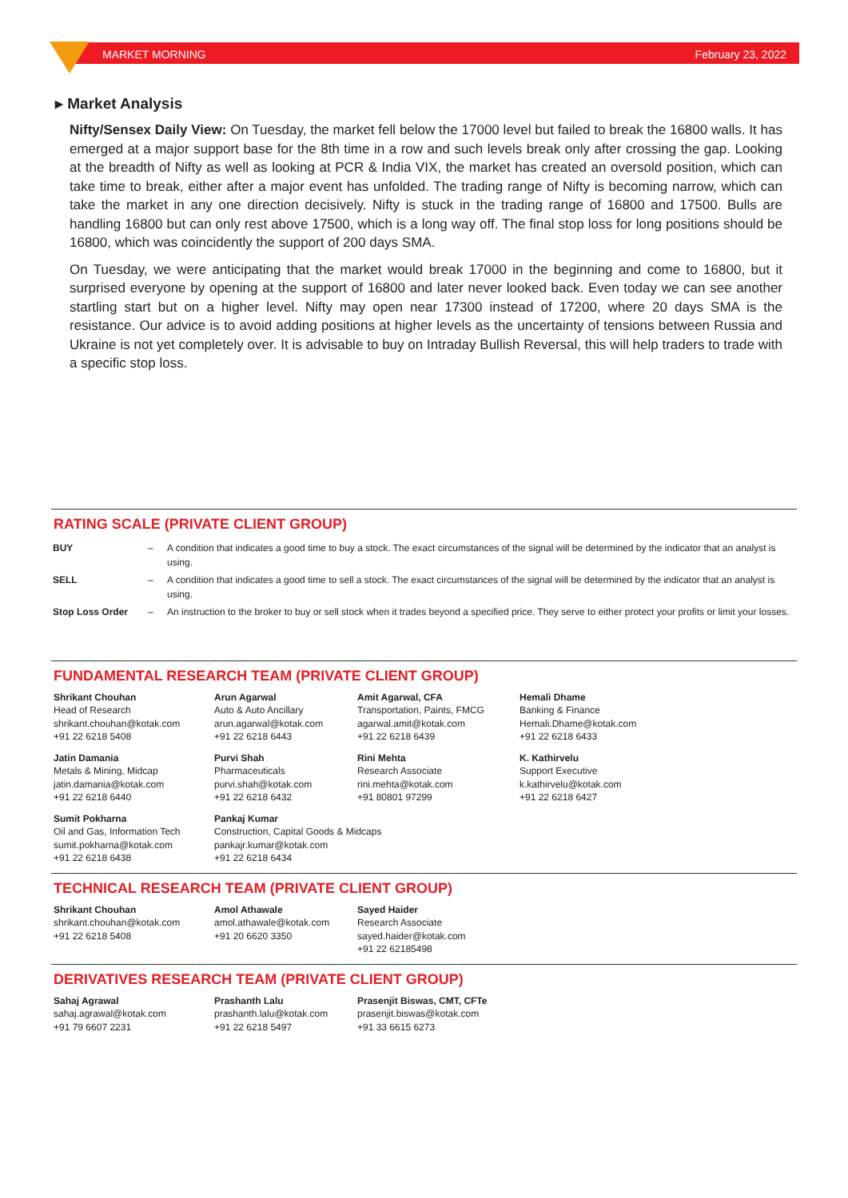MARKET MORNING February 23, 2022
▸ Market Analysis
Nifty/Sensex Daily View: On Tuesday, the market fell below the 17000 level but failed to break the 16800 walls. It has emerged at a major support base for the 8th time in a row and such levels break only after crossing the gap. Looking at the breadth of Nifty as well as looking at PCR & India VIX, the market has created an oversold position, which can take time to break, either after a major event has unfolded. The trading range of Nifty is becoming narrow, which can take the market in any one direction decisively. Nifty is stuck in the trading range of 16800 and 17500. Bulls are handling 16800 but can only rest above 17500, which is a long way off. The final stop loss for long positions should be 16800, which was coincidently the support of 200 days SMA.
On Tuesday, we were anticipating that the market would break 17000 in the beginning and come to 16800, but it surprised everyone by opening at the support of 16800 and later never looked back. Even today we can see another startling start but on a higher level. Nifty may open near 17300 instead of 17200, where 20 days SMA is the resistance. Our advice is to avoid adding positions at higher levels as the uncertainty of tensions between Russia and Ukraine is not yet completely over. It is advisable to buy on Intraday Bullish Reversal, this will help traders to trade with a specific stop loss.
RATING SCALE (PRIVATE CLIENT GROUP)
| BUY | – | A condition that indicates a good time to buy a stock. The exact circumstances of the signal will be determined by the indicator that an analyst is using. |
| SELL | – | A condition that indicates a good time to sell a stock. The exact circumstances of the signal will be determined by the indicator that an analyst is using. |
| Stop Loss Order | – | An instruction to the broker to buy or sell stock when it trades beyond a specified price. They serve to either protect your profits or limit your losses. |
FUNDAMENTAL RESEARCH TEAM (PRIVATE CLIENT GROUP)
| Shrikant Chouhan Head of Research shrikant.chouhan@kotak.com +91 22 6218 5408 | Arun Agarwal Auto & Auto Ancillary arun.agarwal@kotak.com +91 22 6218 6443 | Amit Agarwal, CFA Transportation, Paints, FMCG agarwal.amit@kotak.com +91 22 6218 6439 | Hemali Dhame Banking & Finance Hemali.Dhame@kotak.com +91 22 6218 6433 |
| Jatin Damania Metals & Mining, Midcap jatin.damania@kotak.com +91 22 6218 6440 | Purvi Shah Pharmaceuticals purvi.shah@kotak.com +91 22 6218 6432 | Rini Mehta Research Associate rini.mehta@kotak.com +91 80801 97299 | K. Kathirvelu Support Executive k.kathirvelu@kotak.com +91 22 6218 6427 |
| Sumit Pokharna Oil and Gas, Information Tech sumit.pokharna@kotak.com +91 22 6218 6438 | Pankaj Kumar Construction, Capital Goods & Midcaps pankajr.kumar@kotak.com +91 22 6218 6434 | | |
TECHNICAL RESEARCH TEAM (PRIVATE CLIENT GROUP)
| Shrikant Chouhan shrikant.chouhan@kotak.com +91 22 6218 5408 | Amol Athawale amol.athawale@kotak.com +91 20 6620 3350 | Sayed Haider Research Associate sayed.haider@kotak.com +91 22 62185498 |
DERIVATIVES RESEARCH TEAM (PRIVATE CLIENT GROUP)
| Sahaj Agrawal sahaj.agrawal@kotak.com +91 79 6607 2231 | Prashanth Lalu prashanth.lalu@kotak.com +91 22 6218 5497 | Prasenjit Biswas, CMT, CFTe prasenjit.biswas@kotak.com +91 33 6615 6273 |